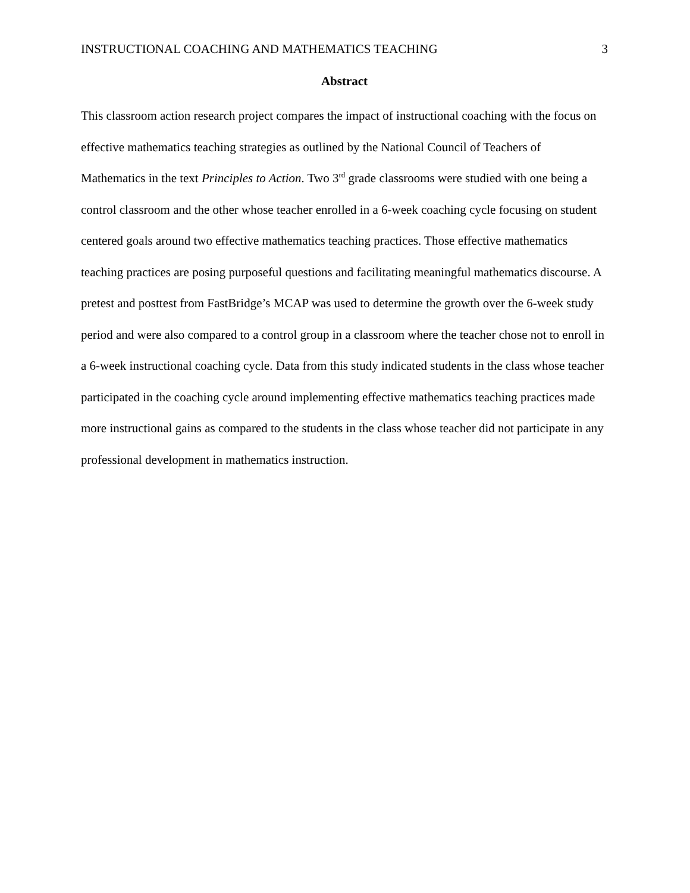INSTRUCTIONAL COACHING AND MATHEMATICS TEACHING 3
Abstract
This classroom action research project compares the impact of instructional coaching with the focus on effective mathematics teaching strategies as outlined by the National Council of Teachers of Mathematics in the text Principles to Action. Two 3<sup>rd</sup> grade classrooms were studied with one being a control classroom and the other whose teacher enrolled in a 6-week coaching cycle focusing on student centered goals around two effective mathematics teaching practices. Those effective mathematics teaching practices are posing purposeful questions and facilitating meaningful mathematics discourse. A pretest and posttest from FastBridge’s MCAP was used to determine the growth over the 6-week study period and were also compared to a control group in a classroom where the teacher chose not to enroll in a 6-week instructional coaching cycle. Data from this study indicated students in the class whose teacher participated in the coaching cycle around implementing effective mathematics teaching practices made more instructional gains as compared to the students in the class whose teacher did not participate in any professional development in mathematics instruction.